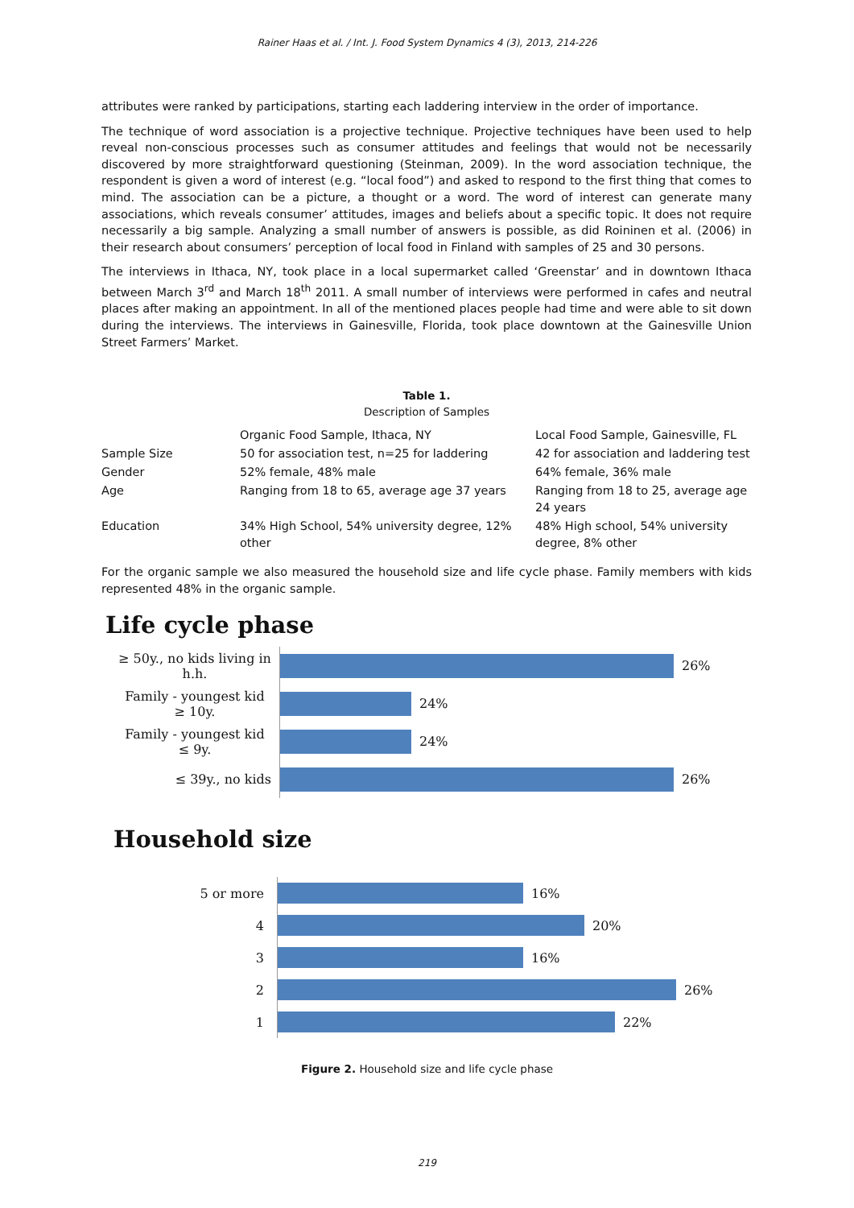Rainer Haas et al. / Int. J. Food System Dynamics 4 (3), 2013, 214-226
attributes were ranked by participations, starting each laddering interview in the order of importance.
The technique of word association is a projective technique. Projective techniques have been used to help reveal non-conscious processes such as consumer attitudes and feelings that would not be necessarily discovered by more straightforward questioning (Steinman, 2009). In the word association technique, the respondent is given a word of interest (e.g. “local food”) and asked to respond to the first thing that comes to mind. The association can be a picture, a thought or a word. The word of interest can generate many associations, which reveals consumer’ attitudes, images and beliefs about a specific topic. It does not require necessarily a big sample. Analyzing a small number of answers is possible, as did Roininen et al. (2006) in their research about consumers’ perception of local food in Finland with samples of 25 and 30 persons.
The interviews in Ithaca, NY, took place in a local supermarket called ‘Greenstar’ and in downtown Ithaca between March 3<sup>rd</sup> and March 18<sup>th</sup> 2011. A small number of interviews were performed in cafes and neutral places after making an appointment. In all of the mentioned places people had time and were able to sit down during the interviews. The interviews in Gainesville, Florida, took place downtown at the Gainesville Union Street Farmers’ Market.
Table 1.
Description of Samples
| | Organic Food Sample, Ithaca, NY | Local Food Sample, Gainesville, FL |
| --- | --- | --- |
| Sample Size | 50 for association test, n=25 for laddering | 42 for association and laddering test |
| Gender | 52% female, 48% male | 64% female, 36% male |
| Age | Ranging from 18 to 65, average age 37 years | Ranging from 18 to 25, average age 24 years |
| Education | 34% High School, 54% university degree, 12% other | 48% High school, 54% university degree, 8% other |
For the organic sample we also measured the household size and life cycle phase. Family members with kids represented 48% in the organic sample.
Life cycle phase
≥ 50y., no kids living in h.h.
26%
Family - youngest kid ≥ 10y.
24%
Family - youngest kid ≤ 9y.
24%
≤ 39y., no kids
26%
Household size
5 or more
16%
4
20%
3
16%
2
26%
1
22%
Figure 2. Household size and life cycle phase
219